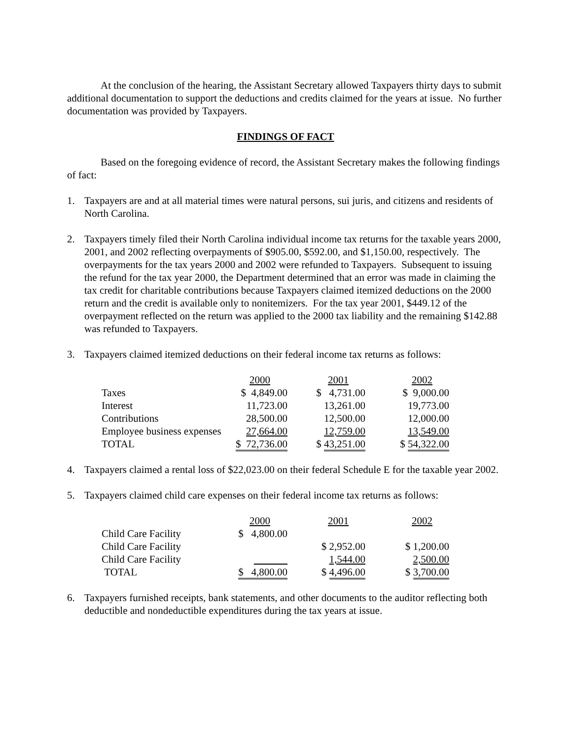At the conclusion of the hearing, the Assistant Secretary allowed Taxpayers thirty days to submit additional documentation to support the deductions and credits claimed for the years at issue. No further documentation was provided by Taxpayers.
FINDINGS OF FACT
Based on the foregoing evidence of record, the Assistant Secretary makes the following findings of fact:
1. Taxpayers are and at all material times were natural persons, sui juris, and citizens and residents of North Carolina.
2. Taxpayers timely filed their North Carolina individual income tax returns for the taxable years 2000, 2001, and 2002 reflecting overpayments of $905.00, $592.00, and $1,150.00, respectively. The overpayments for the tax years 2000 and 2002 were refunded to Taxpayers. Subsequent to issuing the refund for the tax year 2000, the Department determined that an error was made in claiming the tax credit for charitable contributions because Taxpayers claimed itemized deductions on the 2000 return and the credit is available only to nonitemizers. For the tax year 2001, $449.12 of the overpayment reflected on the return was applied to the 2000 tax liability and the remaining $142.88 was refunded to Taxpayers.
3. Taxpayers claimed itemized deductions on their federal income tax returns as follows:
| | 2000 | | 2001 | | 2002 |
| Taxes | $ 4,849.00 | | $ 4,731.00 | | $ 9,000.00 |
| Interest | 11,723.00 | | 13,261.00 | | 19,773.00 |
| Contributions | 28,500.00 | | 12,500.00 | | 12,000.00 |
| Employee business expenses | 27,664.00 | | 12,759.00 | | 13,549.00 |
| TOTAL | $ 72,736.00 | | $ 43,251.00 | | $ 54,322.00 |
4. Taxpayers claimed a rental loss of $22,023.00 on their federal Schedule E for the taxable year 2002.
5. Taxpayers claimed child care expenses on their federal income tax returns as follows:
| | 2000 | | 2001 | | 2002 |
| Child Care Facility | $ 4,800.00 | | | | |
| Child Care Facility | | | $ 2,952.00 | | $ 1,200.00 |
| Child Care Facility | | | 1,544.00 | | 2,500.00 |
| TOTAL | $ 4,800.00 | | $ 4,496.00 | | $ 3,700.00 |
6. Taxpayers furnished receipts, bank statements, and other documents to the auditor reflecting both deductible and nondeductible expenditures during the tax years at issue.